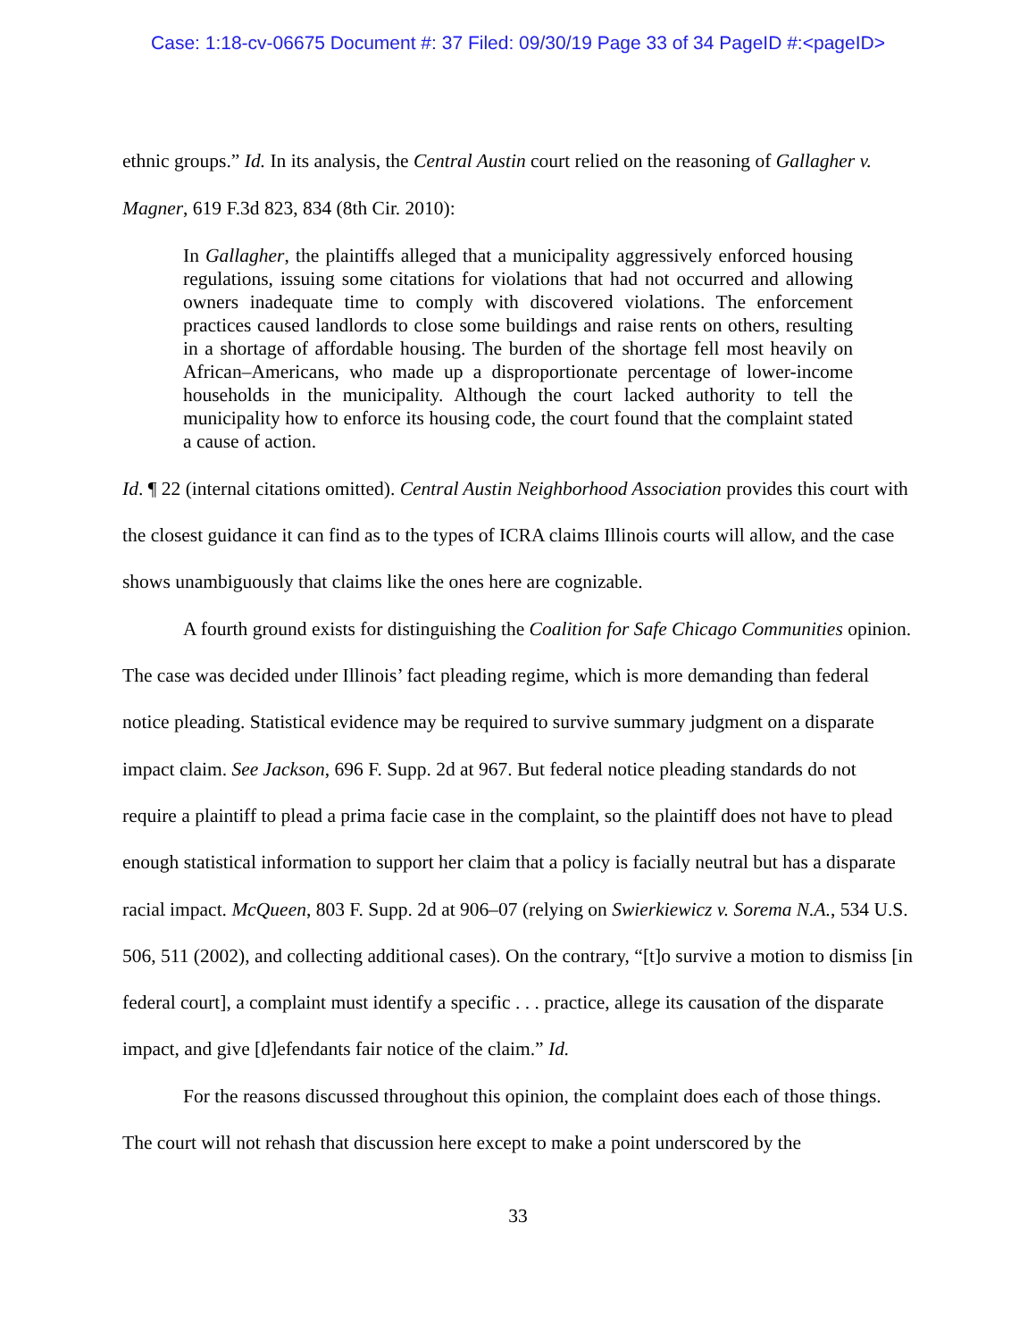Case: 1:18-cv-06675 Document #: 37 Filed: 09/30/19 Page 33 of 34 PageID #:<pageID>
ethnic groups.” Id. In its analysis, the Central Austin court relied on the reasoning of Gallagher v. Magner, 619 F.3d 823, 834 (8th Cir. 2010):
In Gallagher, the plaintiffs alleged that a municipality aggressively enforced housing regulations, issuing some citations for violations that had not occurred and allowing owners inadequate time to comply with discovered violations. The enforcement practices caused landlords to close some buildings and raise rents on others, resulting in a shortage of affordable housing. The burden of the shortage fell most heavily on African–Americans, who made up a disproportionate percentage of lower-income households in the municipality. Although the court lacked authority to tell the municipality how to enforce its housing code, the court found that the complaint stated a cause of action.
Id. ¶ 22 (internal citations omitted). Central Austin Neighborhood Association provides this court with the closest guidance it can find as to the types of ICRA claims Illinois courts will allow, and the case shows unambiguously that claims like the ones here are cognizable.
A fourth ground exists for distinguishing the Coalition for Safe Chicago Communities opinion. The case was decided under Illinois’ fact pleading regime, which is more demanding than federal notice pleading. Statistical evidence may be required to survive summary judgment on a disparate impact claim. See Jackson, 696 F. Supp. 2d at 967. But federal notice pleading standards do not require a plaintiff to plead a prima facie case in the complaint, so the plaintiff does not have to plead enough statistical information to support her claim that a policy is facially neutral but has a disparate racial impact. McQueen, 803 F. Supp. 2d at 906–07 (relying on Swierkiewicz v. Sorema N.A., 534 U.S. 506, 511 (2002), and collecting additional cases). On the contrary, “[t]o survive a motion to dismiss [in federal court], a complaint must identify a specific . . . practice, allege its causation of the disparate impact, and give [d]efendants fair notice of the claim.” Id.
For the reasons discussed throughout this opinion, the complaint does each of those things. The court will not rehash that discussion here except to make a point underscored by the
33